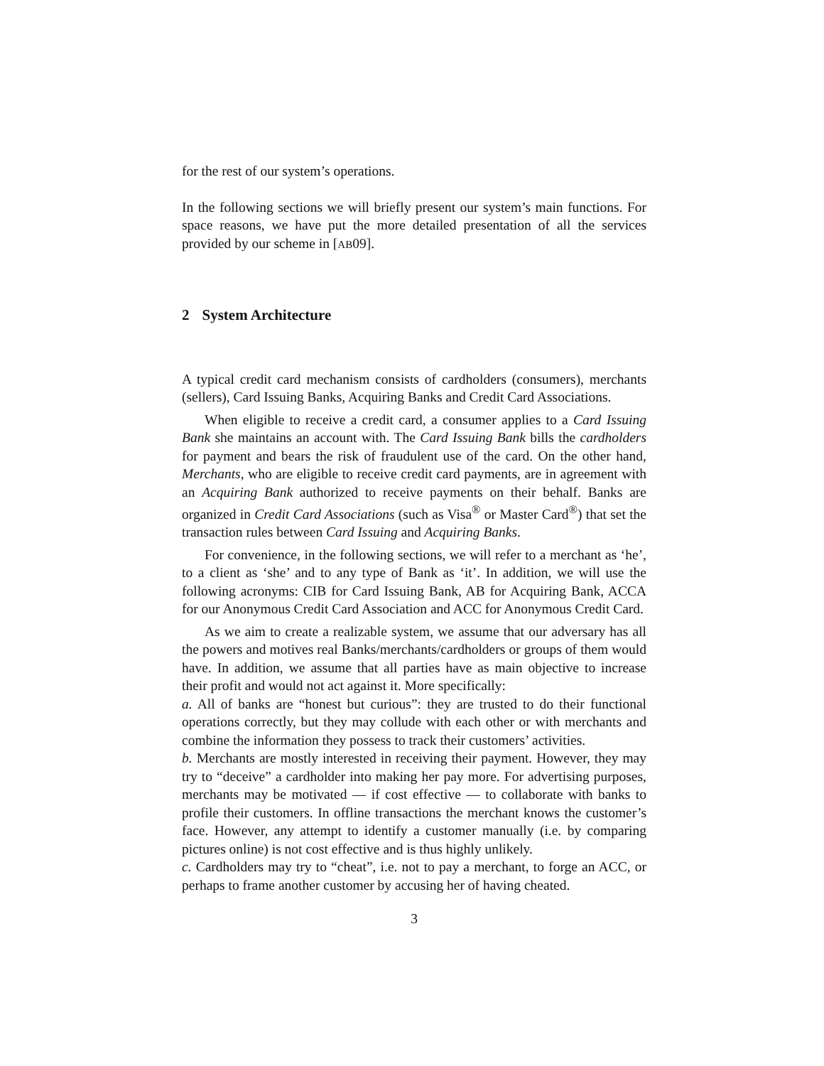for the rest of our system’s operations.
In the following sections we will briefly present our system’s main functions. For space reasons, we have put the more detailed presentation of all the services provided by our scheme in [AB09].
2 System Architecture
A typical credit card mechanism consists of cardholders (consumers), merchants (sellers), Card Issuing Banks, Acquiring Banks and Credit Card Associations.
When eligible to receive a credit card, a consumer applies to a Card Issuing Bank she maintains an account with. The Card Issuing Bank bills the cardholders for payment and bears the risk of fraudulent use of the card. On the other hand, Merchants, who are eligible to receive credit card payments, are in agreement with an Acquiring Bank authorized to receive payments on their behalf. Banks are organized in Credit Card Associations (such as Visa<sup>®</sup> or Master Card<sup>®</sup>) that set the transaction rules between Card Issuing and Acquiring Banks.
For convenience, in the following sections, we will refer to a merchant as ‘he’, to a client as ‘she’ and to any type of Bank as ‘it’. In addition, we will use the following acronyms: CIB for Card Issuing Bank, AB for Acquiring Bank, ACCA for our Anonymous Credit Card Association and ACC for Anonymous Credit Card.
As we aim to create a realizable system, we assume that our adversary has all the powers and motives real Banks/merchants/cardholders or groups of them would have. In addition, we assume that all parties have as main objective to increase their profit and would not act against it. More specifically:
a. All of banks are “honest but curious”: they are trusted to do their functional operations correctly, but they may collude with each other or with merchants and combine the information they possess to track their customers’ activities.
b. Merchants are mostly interested in receiving their payment. However, they may try to “deceive” a cardholder into making her pay more. For advertising purposes, merchants may be motivated — if cost effective — to collaborate with banks to profile their customers. In offline transactions the merchant knows the customer’s face. However, any attempt to identify a customer manually (i.e. by comparing pictures online) is not cost effective and is thus highly unlikely.
c. Cardholders may try to “cheat”, i.e. not to pay a merchant, to forge an ACC, or perhaps to frame another customer by accusing her of having cheated.
3